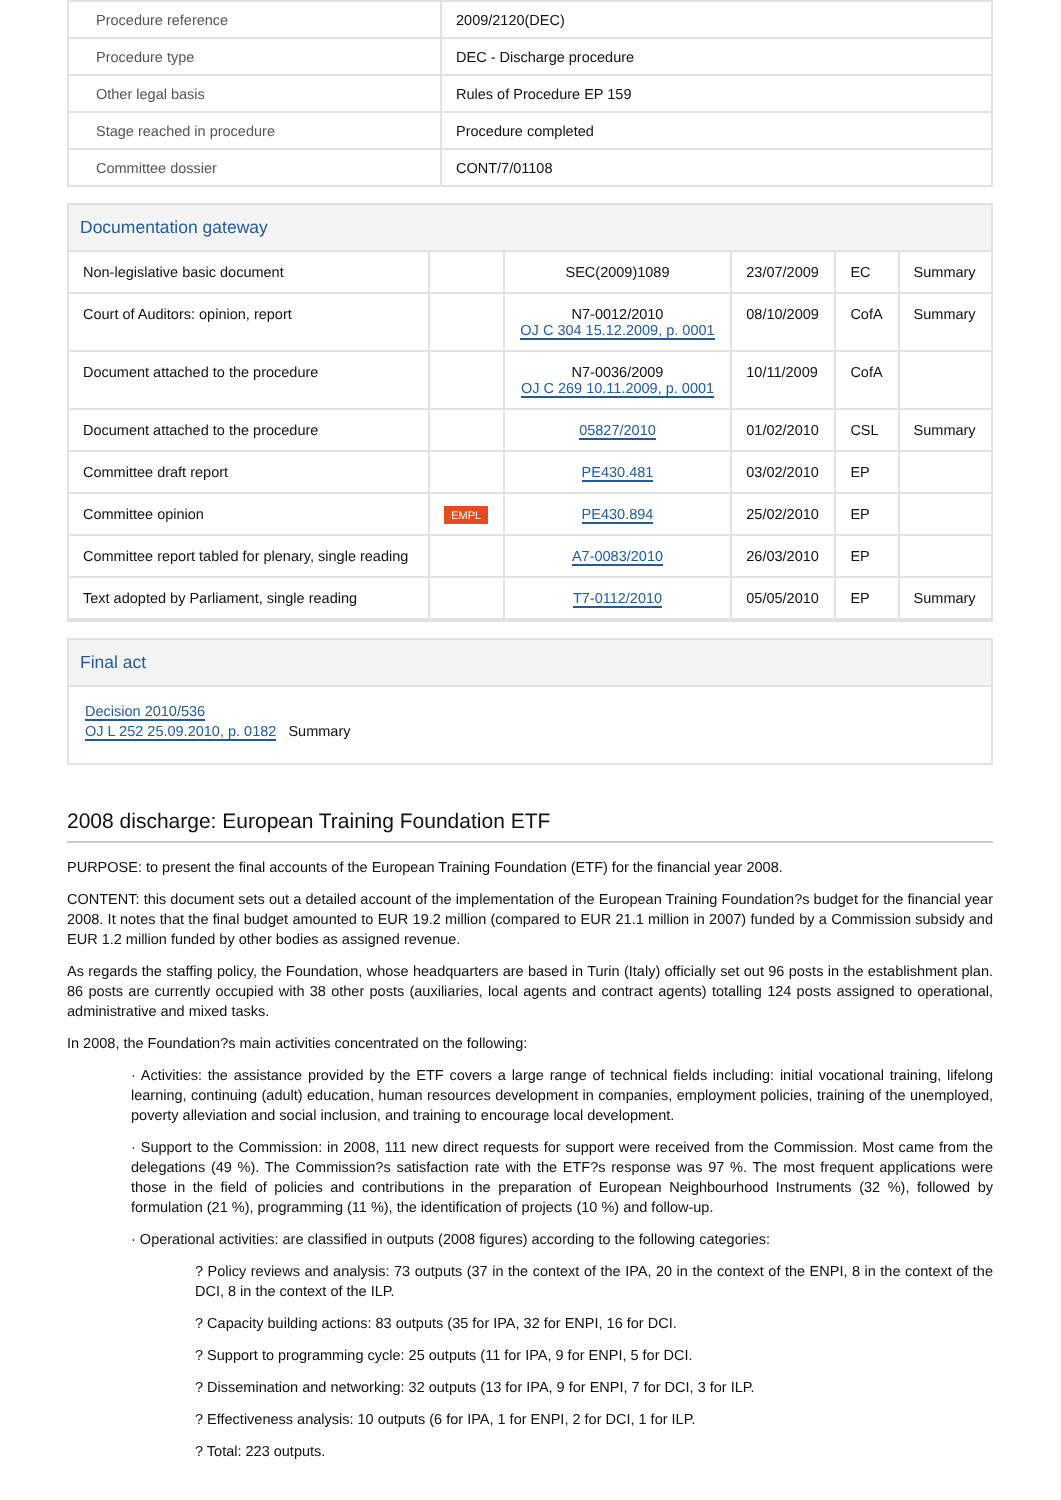| Procedure reference | 2009/2120(DEC) |
| Procedure type | DEC - Discharge procedure |
| Other legal basis | Rules of Procedure EP 159 |
| Stage reached in procedure | Procedure completed |
| Committee dossier | CONT/7/01108 |
Documentation gateway
| Non-legislative basic document | | SEC(2009)1089 | 23/07/2009 | EC | Summary |
| Court of Auditors: opinion, report | | N7-0012/2010 OJ C 304 15.12.2009, p. 0001 | 08/10/2009 | CofA | Summary |
| Document attached to the procedure | | N7-0036/2009 OJ C 269 10.11.2009, p. 0001 | 10/11/2009 | CofA | |
| Document attached to the procedure | | 05827/2010 | 01/02/2010 | CSL | Summary |
| Committee draft report | | PE430.481 | 03/02/2010 | EP | |
| Committee opinion | EMPL | PE430.894 | 25/02/2010 | EP | |
| Committee report tabled for plenary, single reading | | A7-0083/2010 | 26/03/2010 | EP | |
| Text adopted by Parliament, single reading | | T7-0112/2010 | 05/05/2010 | EP | Summary |
Final act
Decision 2010/536
OJ L 252 25.09.2010, p. 0182 Summary
2008 discharge: European Training Foundation ETF
PURPOSE: to present the final accounts of the European Training Foundation (ETF) for the financial year 2008.
CONTENT: this document sets out a detailed account of the implementation of the European Training Foundation?s budget for the financial year 2008. It notes that the final budget amounted to EUR 19.2 million (compared to EUR 21.1 million in 2007) funded by a Commission subsidy and EUR 1.2 million funded by other bodies as assigned revenue.
As regards the staffing policy, the Foundation, whose headquarters are based in Turin (Italy) officially set out 96 posts in the establishment plan. 86 posts are currently occupied with 38 other posts (auxiliaries, local agents and contract agents) totalling 124 posts assigned to operational, administrative and mixed tasks.
In 2008, the Foundation?s main activities concentrated on the following:
· Activities: the assistance provided by the ETF covers a large range of technical fields including: initial vocational training, lifelong learning, continuing (adult) education, human resources development in companies, employment policies, training of the unemployed, poverty alleviation and social inclusion, and training to encourage local development.
· Support to the Commission: in 2008, 111 new direct requests for support were received from the Commission. Most came from the delegations (49 %). The Commission?s satisfaction rate with the ETF?s response was 97 %. The most frequent applications were those in the field of policies and contributions in the preparation of European Neighbourhood Instruments (32 %), followed by formulation (21 %), programming (11 %), the identification of projects (10 %) and follow-up.
· Operational activities: are classified in outputs (2008 figures) according to the following categories:
? Policy reviews and analysis: 73 outputs (37 in the context of the IPA, 20 in the context of the ENPI, 8 in the context of the DCI, 8 in the context of the ILP.
? Capacity building actions: 83 outputs (35 for IPA, 32 for ENPI, 16 for DCI.
? Support to programming cycle: 25 outputs (11 for IPA, 9 for ENPI, 5 for DCI.
? Dissemination and networking: 32 outputs (13 for IPA, 9 for ENPI, 7 for DCI, 3 for ILP.
? Effectiveness analysis: 10 outputs (6 for IPA, 1 for ENPI, 2 for DCI, 1 for ILP.
? Total: 223 outputs.